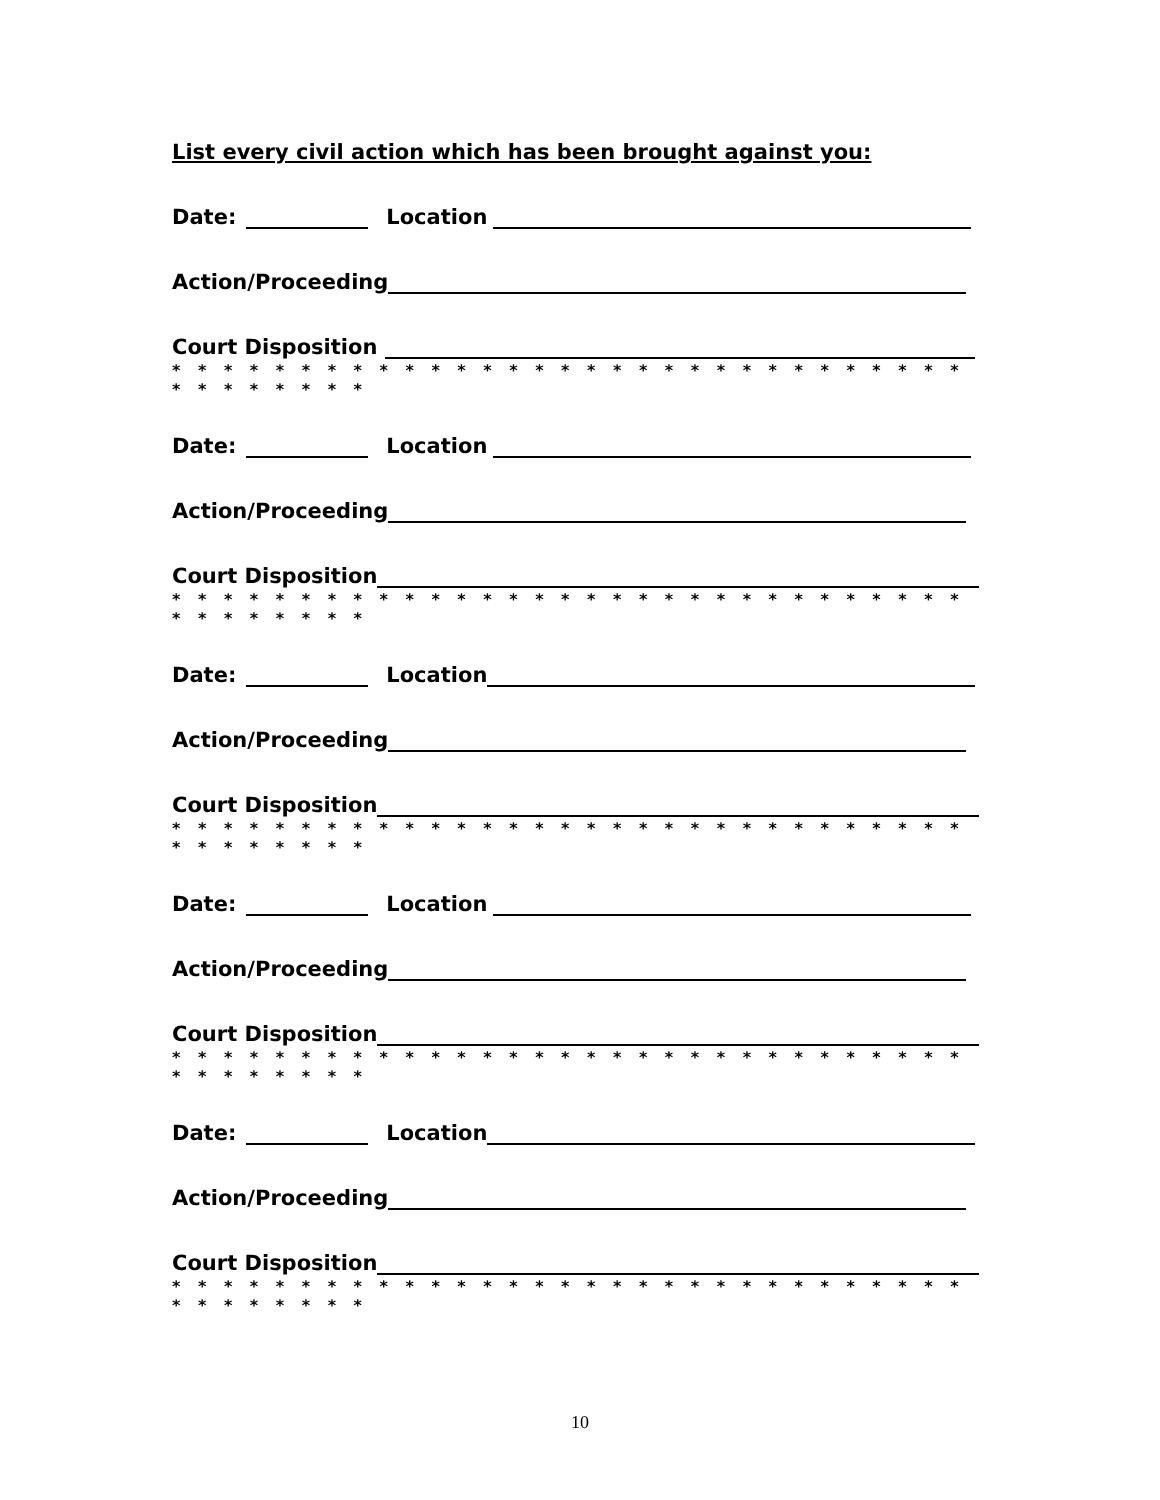List every civil action which has been brought against you:
Date: Location
Action/Proceeding
Court Disposition
* * * * * * * * * * * * * * * * * * * * * * * * * * * * * * * * * * * * * * *
Date: Location
Action/Proceeding
Court Disposition
* * * * * * * * * * * * * * * * * * * * * * * * * * * * * * * * * * * * * * *
Date: Location
Action/Proceeding
Court Disposition
* * * * * * * * * * * * * * * * * * * * * * * * * * * * * * * * * * * * * * *
Date: Location
Action/Proceeding
Court Disposition
* * * * * * * * * * * * * * * * * * * * * * * * * * * * * * * * * * * * * * *
Date: Location
Action/Proceeding
Court Disposition
* * * * * * * * * * * * * * * * * * * * * * * * * * * * * * * * * * * * * * *
10